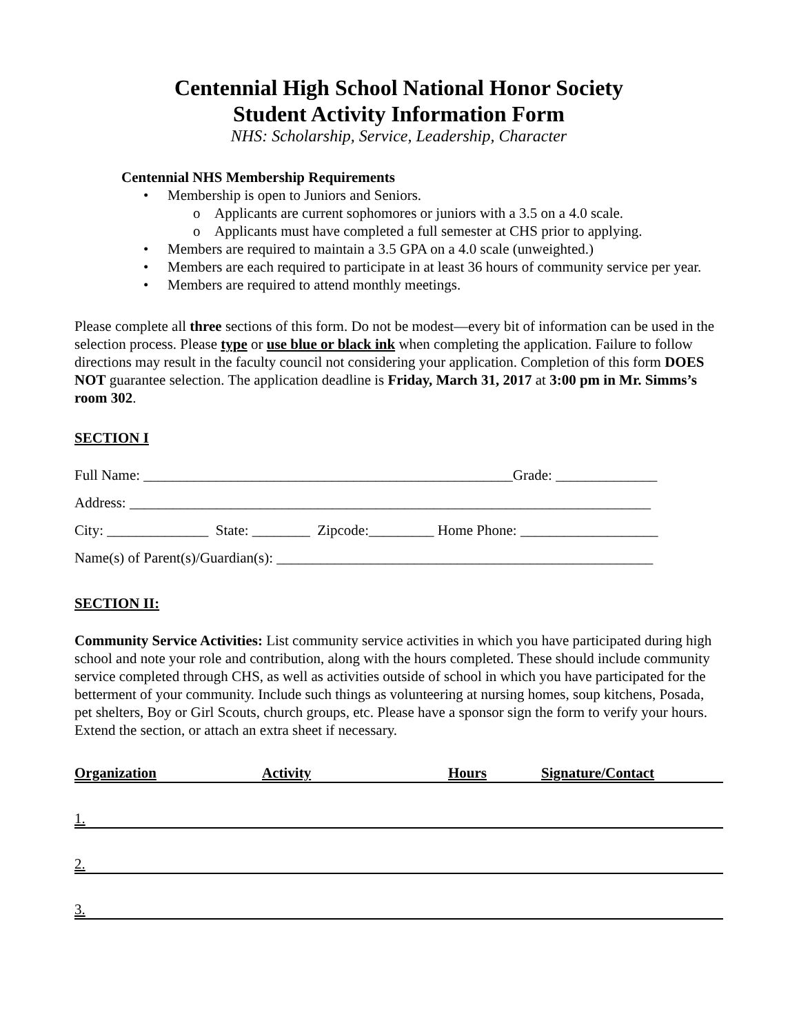Centennial High School National Honor Society
Student Activity Information Form
NHS: Scholarship, Service, Leadership, Character
Centennial NHS Membership Requirements
• Membership is open to Juniors and Seniors.
o Applicants are current sophomores or juniors with a 3.5 on a 4.0 scale.
o Applicants must have completed a full semester at CHS prior to applying.
• Members are required to maintain a 3.5 GPA on a 4.0 scale (unweighted.)
• Members are each required to participate in at least 36 hours of community service per year.
• Members are required to attend monthly meetings.
Please complete all three sections of this form. Do not be modest—every bit of information can be used in the selection process. Please type or use blue or black ink when completing the application. Failure to follow directions may result in the faculty council not considering your application. Completion of this form DOES NOT guarantee selection. The application deadline is Friday, March 31, 2017 at 3:00 pm in Mr. Simms’s room 302.
SECTION I
Full Name: ___________________________________________________Grade: ______________
Address: ________________________________________________________________________
City: ______________ State: ________ Zipcode:_________ Home Phone: ___________________
Name(s) of Parent(s)/Guardian(s): ____________________________________________________
SECTION II:
Community Service Activities: List community service activities in which you have participated during high school and note your role and contribution, along with the hours completed. These should include community service completed through CHS, as well as activities outside of school in which you have participated for the betterment of your community. Include such things as volunteering at nursing homes, soup kitchens, Posada, pet shelters, Boy or Girl Scouts, church groups, etc. Please have a sponsor sign the form to verify your hours. Extend the section, or attach an extra sheet if necessary.
Organization Activity Hours Signature/Contact
1.
2.
3.